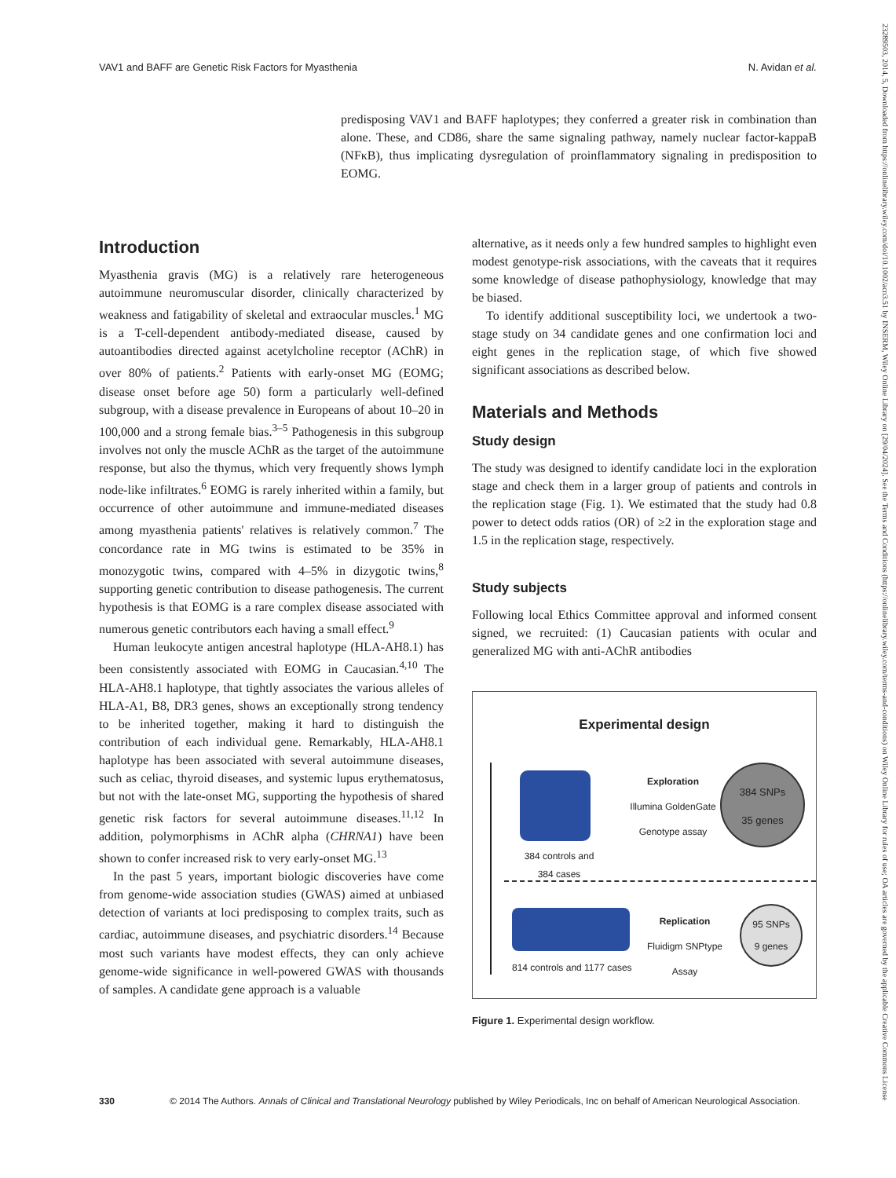VAV1 and BAFF are Genetic Risk Factors for Myasthenia N. Avidan et al.
predisposing VAV1 and BAFF haplotypes; they conferred a greater risk in combination than alone. These, and CD86, share the same signaling pathway, namely nuclear factor-kappaB (NFκB), thus implicating dysregulation of proinflammatory signaling in predisposition to EOMG.
Introduction
Myasthenia gravis (MG) is a relatively rare heterogeneous autoimmune neuromuscular disorder, clinically characterized by weakness and fatigability of skeletal and extraocular muscles.<sup>1</sup> MG is a T-cell-dependent antibody-mediated disease, caused by autoantibodies directed against acetylcholine receptor (AChR) in over 80% of patients.<sup>2</sup> Patients with early-onset MG (EOMG; disease onset before age 50) form a particularly well-defined subgroup, with a disease prevalence in Europeans of about 10–20 in 100,000 and a strong female bias.<sup>3–5</sup> Pathogenesis in this subgroup involves not only the muscle AChR as the target of the autoimmune response, but also the thymus, which very frequently shows lymph node-like infiltrates.<sup>6</sup> EOMG is rarely inherited within a family, but occurrence of other autoimmune and immune-mediated diseases among myasthenia patients' relatives is relatively common.<sup>7</sup> The concordance rate in MG twins is estimated to be 35% in monozygotic twins, compared with 4–5% in dizygotic twins,<sup>8</sup> supporting genetic contribution to disease pathogenesis. The current hypothesis is that EOMG is a rare complex disease associated with numerous genetic contributors each having a small effect.<sup>9</sup>
Human leukocyte antigen ancestral haplotype (HLA-AH8.1) has been consistently associated with EOMG in Caucasian.<sup>4,10</sup> The HLA-AH8.1 haplotype, that tightly associates the various alleles of HLA-A1, B8, DR3 genes, shows an exceptionally strong tendency to be inherited together, making it hard to distinguish the contribution of each individual gene. Remarkably, HLA-AH8.1 haplotype has been associated with several autoimmune diseases, such as celiac, thyroid diseases, and systemic lupus erythematosus, but not with the late-onset MG, supporting the hypothesis of shared genetic risk factors for several autoimmune diseases.<sup>11,12</sup> In addition, polymorphisms in AChR alpha (CHRNA1) have been shown to confer increased risk to very early-onset MG.<sup>13</sup>
In the past 5 years, important biologic discoveries have come from genome-wide association studies (GWAS) aimed at unbiased detection of variants at loci predisposing to complex traits, such as cardiac, autoimmune diseases, and psychiatric disorders.<sup>14</sup> Because most such variants have modest effects, they can only achieve genome-wide significance in well-powered GWAS with thousands of samples. A candidate gene approach is a valuable
alternative, as it needs only a few hundred samples to highlight even modest genotype-risk associations, with the caveats that it requires some knowledge of disease pathophysiology, knowledge that may be biased.
To identify additional susceptibility loci, we undertook a two-stage study on 34 candidate genes and one confirmation loci and eight genes in the replication stage, of which five showed significant associations as described below.
Materials and Methods
Study design
The study was designed to identify candidate loci in the exploration stage and check them in a larger group of patients and controls in the replication stage (Fig. 1). We estimated that the study had 0.8 power to detect odds ratios (OR) of ≥2 in the exploration stage and 1.5 in the replication stage, respectively.
Study subjects
Following local Ethics Committee approval and informed consent signed, we recruited: (1) Caucasian patients with ocular and generalized MG with anti-AChR antibodies
Experimental design
384 controls and 384 cases
Exploration
Illumina GoldenGate
Genotype assay
384 SNPs
35 genes
814 controls and 1177 cases
Replication
Fluidigm SNPtype
Assay
95 SNPs
9 genes
Figure 1. Experimental design workflow.
330 © 2014 The Authors. Annals of Clinical and Translational Neurology published by Wiley Periodicals, Inc on behalf of American Neurological Association.
23289503, 2014, 5, Downloaded from https://onlinelibrary.wiley.com/doi/10.1002/acn3.51 by INSERM, Wiley Online Library on [29/04/2024]. See the Terms and Conditions (https://onlinelibrary.wiley.com/terms-and-conditions) on Wiley Online Library for rules of use; OA articles are governed by the applicable Creative Commons License